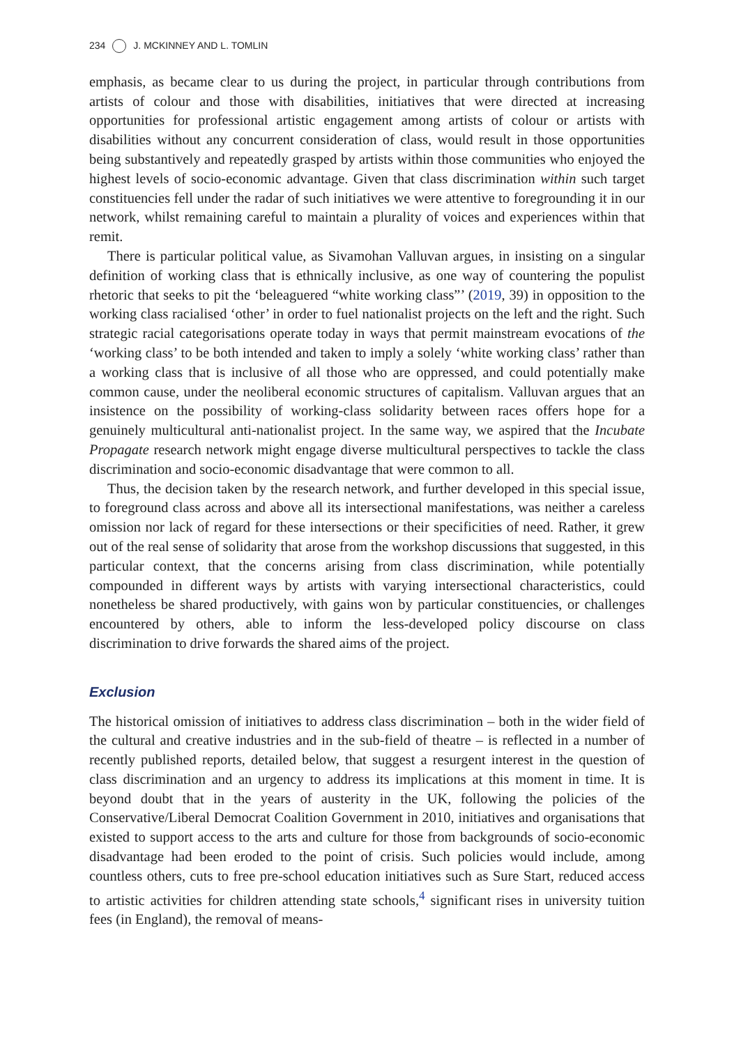234 J. MCKINNEY AND L. TOMLIN
emphasis, as became clear to us during the project, in particular through contributions from artists of colour and those with disabilities, initiatives that were directed at increasing opportunities for professional artistic engagement among artists of colour or artists with disabilities without any concurrent consideration of class, would result in those opportunities being substantively and repeatedly grasped by artists within those communities who enjoyed the highest levels of socio-economic advantage. Given that class discrimination within such target constituencies fell under the radar of such initiatives we were attentive to foregrounding it in our network, whilst remaining careful to maintain a plurality of voices and experiences within that remit.
There is particular political value, as Sivamohan Valluvan argues, in insisting on a singular definition of working class that is ethnically inclusive, as one way of countering the populist rhetoric that seeks to pit the ‘beleaguered “white working class”’ (2019, 39) in opposition to the working class racialised ‘other’ in order to fuel nationalist projects on the left and the right. Such strategic racial categorisations operate today in ways that permit mainstream evocations of the ‘working class’ to be both intended and taken to imply a solely ‘white working class’ rather than a working class that is inclusive of all those who are oppressed, and could potentially make common cause, under the neoliberal economic structures of capitalism. Valluvan argues that an insistence on the possibility of working-class solidarity between races offers hope for a genuinely multicultural anti-nationalist project. In the same way, we aspired that the Incubate Propagate research network might engage diverse multicultural perspectives to tackle the class discrimination and socio-economic disadvantage that were common to all.
Thus, the decision taken by the research network, and further developed in this special issue, to foreground class across and above all its intersectional manifestations, was neither a careless omission nor lack of regard for these intersections or their specificities of need. Rather, it grew out of the real sense of solidarity that arose from the workshop discussions that suggested, in this particular context, that the concerns arising from class discrimination, while potentially compounded in different ways by artists with varying intersectional characteristics, could nonetheless be shared productively, with gains won by particular constituencies, or challenges encountered by others, able to inform the less-developed policy discourse on class discrimination to drive forwards the shared aims of the project.
Exclusion
The historical omission of initiatives to address class discrimination – both in the wider field of the cultural and creative industries and in the sub-field of theatre – is reflected in a number of recently published reports, detailed below, that suggest a resurgent interest in the question of class discrimination and an urgency to address its implications at this moment in time. It is beyond doubt that in the years of austerity in the UK, following the policies of the Conservative/Liberal Democrat Coalition Government in 2010, initiatives and organisations that existed to support access to the arts and culture for those from backgrounds of socio-economic disadvantage had been eroded to the point of crisis. Such policies would include, among countless others, cuts to free pre-school education initiatives such as Sure Start, reduced access to artistic activities for children attending state schools,<sup>4</sup> significant rises in university tuition fees (in England), the removal of means-